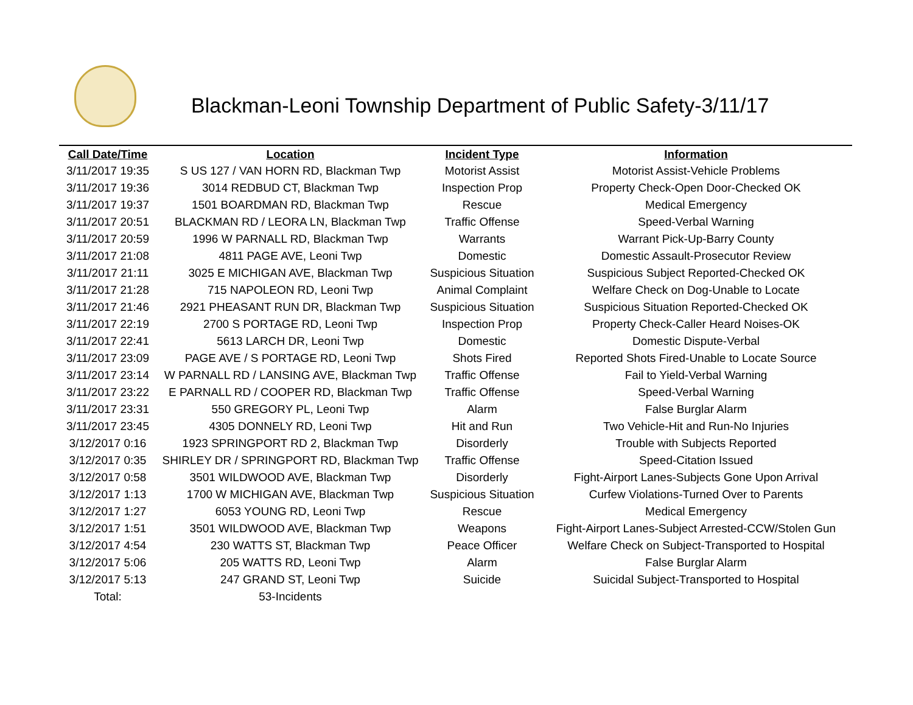Blackman-Leoni Township Department of Public Safety-3/11/17
| Call Date/Time | Location | Incident Type | Information |
| --- | --- | --- | --- |
| 3/11/2017 19:35 | S US 127 / VAN HORN RD, Blackman Twp | Motorist Assist | Motorist Assist-Vehicle Problems |
| 3/11/2017 19:36 | 3014 REDBUD CT, Blackman Twp | Inspection Prop | Property Check-Open Door-Checked OK |
| 3/11/2017 19:37 | 1501 BOARDMAN RD, Blackman Twp | Rescue | Medical Emergency |
| 3/11/2017 20:51 | BLACKMAN RD / LEORA LN, Blackman Twp | Traffic Offense | Speed-Verbal Warning |
| 3/11/2017 20:59 | 1996 W PARNALL RD, Blackman Twp | Warrants | Warrant Pick-Up-Barry County |
| 3/11/2017 21:08 | 4811 PAGE AVE, Leoni Twp | Domestic | Domestic Assault-Prosecutor Review |
| 3/11/2017 21:11 | 3025 E MICHIGAN AVE, Blackman Twp | Suspicious Situation | Suspicious Subject Reported-Checked OK |
| 3/11/2017 21:28 | 715 NAPOLEON RD, Leoni Twp | Animal Complaint | Welfare Check on Dog-Unable to Locate |
| 3/11/2017 21:46 | 2921 PHEASANT RUN DR, Blackman Twp | Suspicious Situation | Suspicious Situation Reported-Checked OK |
| 3/11/2017 22:19 | 2700 S PORTAGE RD, Leoni Twp | Inspection Prop | Property Check-Caller Heard Noises-OK |
| 3/11/2017 22:41 | 5613 LARCH DR, Leoni Twp | Domestic | Domestic Dispute-Verbal |
| 3/11/2017 23:09 | PAGE AVE / S PORTAGE RD, Leoni Twp | Shots Fired | Reported Shots Fired-Unable to Locate Source |
| 3/11/2017 23:14 | W PARNALL RD / LANSING AVE, Blackman Twp | Traffic Offense | Fail to Yield-Verbal Warning |
| 3/11/2017 23:22 | E PARNALL RD / COOPER RD, Blackman Twp | Traffic Offense | Speed-Verbal Warning |
| 3/11/2017 23:31 | 550 GREGORY PL, Leoni Twp | Alarm | False Burglar Alarm |
| 3/11/2017 23:45 | 4305 DONNELY RD, Leoni Twp | Hit and Run | Two Vehicle-Hit and Run-No Injuries |
| 3/12/2017 0:16 | 1923 SPRINGPORT RD 2, Blackman Twp | Disorderly | Trouble with Subjects Reported |
| 3/12/2017 0:35 | SHIRLEY DR / SPRINGPORT RD, Blackman Twp | Traffic Offense | Speed-Citation Issued |
| 3/12/2017 0:58 | 3501 WILDWOOD AVE, Blackman Twp | Disorderly | Fight-Airport Lanes-Subjects Gone Upon Arrival |
| 3/12/2017 1:13 | 1700 W MICHIGAN AVE, Blackman Twp | Suspicious Situation | Curfew Violations-Turned Over to Parents |
| 3/12/2017 1:27 | 6053 YOUNG RD, Leoni Twp | Rescue | Medical Emergency |
| 3/12/2017 1:51 | 3501 WILDWOOD AVE, Blackman Twp | Weapons | Fight-Airport Lanes-Subject Arrested-CCW/Stolen Gun |
| 3/12/2017 4:54 | 230 WATTS ST, Blackman Twp | Peace Officer | Welfare Check on Subject-Transported to Hospital |
| 3/12/2017 5:06 | 205 WATTS RD, Leoni Twp | Alarm | False Burglar Alarm |
| 3/12/2017 5:13 | 247 GRAND ST, Leoni Twp | Suicide | Suicidal Subject-Transported to Hospital |
| Total: | 53-Incidents | | |